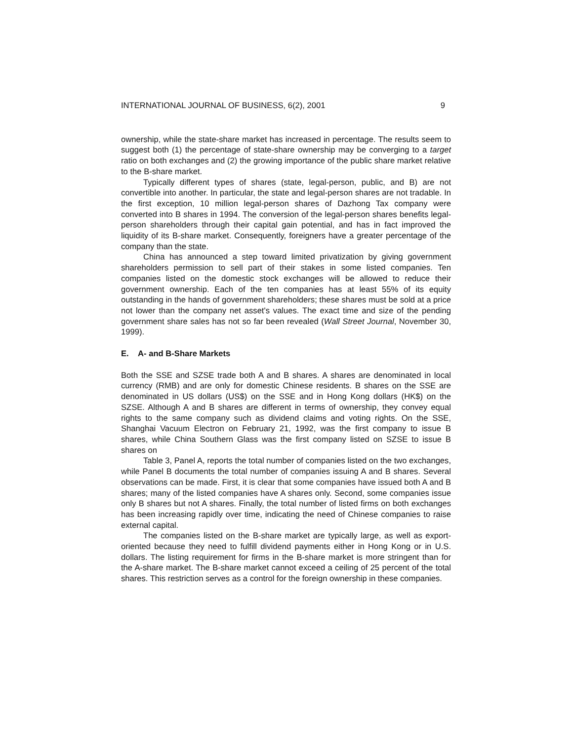INTERNATIONAL JOURNAL OF BUSINESS, 6(2), 2001 9
ownership, while the state-share market has increased in percentage. The results seem to suggest both (1) the percentage of state-share ownership may be converging to a target ratio on both exchanges and (2) the growing importance of the public share market relative to the B-share market.
Typically different types of shares (state, legal-person, public, and B) are not convertible into another. In particular, the state and legal-person shares are not tradable. In the first exception, 10 million legal-person shares of Dazhong Tax company were converted into B shares in 1994. The conversion of the legal-person shares benefits legal-person shareholders through their capital gain potential, and has in fact improved the liquidity of its B-share market. Consequently, foreigners have a greater percentage of the company than the state.
China has announced a step toward limited privatization by giving government shareholders permission to sell part of their stakes in some listed companies. Ten companies listed on the domestic stock exchanges will be allowed to reduce their government ownership. Each of the ten companies has at least 55% of its equity outstanding in the hands of government shareholders; these shares must be sold at a price not lower than the company net asset's values. The exact time and size of the pending government share sales has not so far been revealed (Wall Street Journal, November 30, 1999).
E. A- and B-Share Markets
Both the SSE and SZSE trade both A and B shares. A shares are denominated in local currency (RMB) and are only for domestic Chinese residents. B shares on the SSE are denominated in US dollars (US$) on the SSE and in Hong Kong dollars (HK$) on the SZSE. Although A and B shares are different in terms of ownership, they convey equal rights to the same company such as dividend claims and voting rights. On the SSE, Shanghai Vacuum Electron on February 21, 1992, was the first company to issue B shares, while China Southern Glass was the first company listed on SZSE to issue B shares on
Table 3, Panel A, reports the total number of companies listed on the two exchanges, while Panel B documents the total number of companies issuing A and B shares. Several observations can be made. First, it is clear that some companies have issued both A and B shares; many of the listed companies have A shares only. Second, some companies issue only B shares but not A shares. Finally, the total number of listed firms on both exchanges has been increasing rapidly over time, indicating the need of Chinese companies to raise external capital.
The companies listed on the B-share market are typically large, as well as export-oriented because they need to fulfill dividend payments either in Hong Kong or in U.S. dollars. The listing requirement for firms in the B-share market is more stringent than for the A-share market. The B-share market cannot exceed a ceiling of 25 percent of the total shares. This restriction serves as a control for the foreign ownership in these companies.